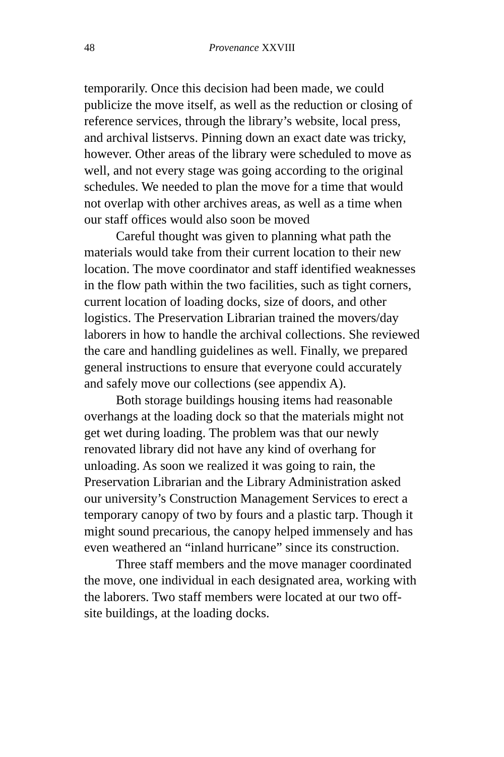48 Provenance XXVIII
temporarily. Once this decision had been made, we could publicize the move itself, as well as the reduction or closing of reference services, through the library’s website, local press, and archival listservs. Pinning down an exact date was tricky, however. Other areas of the library were scheduled to move as well, and not every stage was going according to the original schedules. We needed to plan the move for a time that would not overlap with other archives areas, as well as a time when our staff offices would also soon be moved
Careful thought was given to planning what path the materials would take from their current location to their new location. The move coordinator and staff identified weaknesses in the flow path within the two facilities, such as tight corners, current location of loading docks, size of doors, and other logistics. The Preservation Librarian trained the movers/day laborers in how to handle the archival collections. She reviewed the care and handling guidelines as well. Finally, we prepared general instructions to ensure that everyone could accurately and safely move our collections (see appendix A).
Both storage buildings housing items had reasonable overhangs at the loading dock so that the materials might not get wet during loading. The problem was that our newly renovated library did not have any kind of overhang for unloading. As soon we realized it was going to rain, the Preservation Librarian and the Library Administration asked our university’s Construction Management Services to erect a temporary canopy of two by fours and a plastic tarp. Though it might sound precarious, the canopy helped immensely and has even weathered an “inland hurricane” since its construction.
Three staff members and the move manager coordinated the move, one individual in each designated area, working with the laborers. Two staff members were located at our two off-site buildings, at the loading docks.